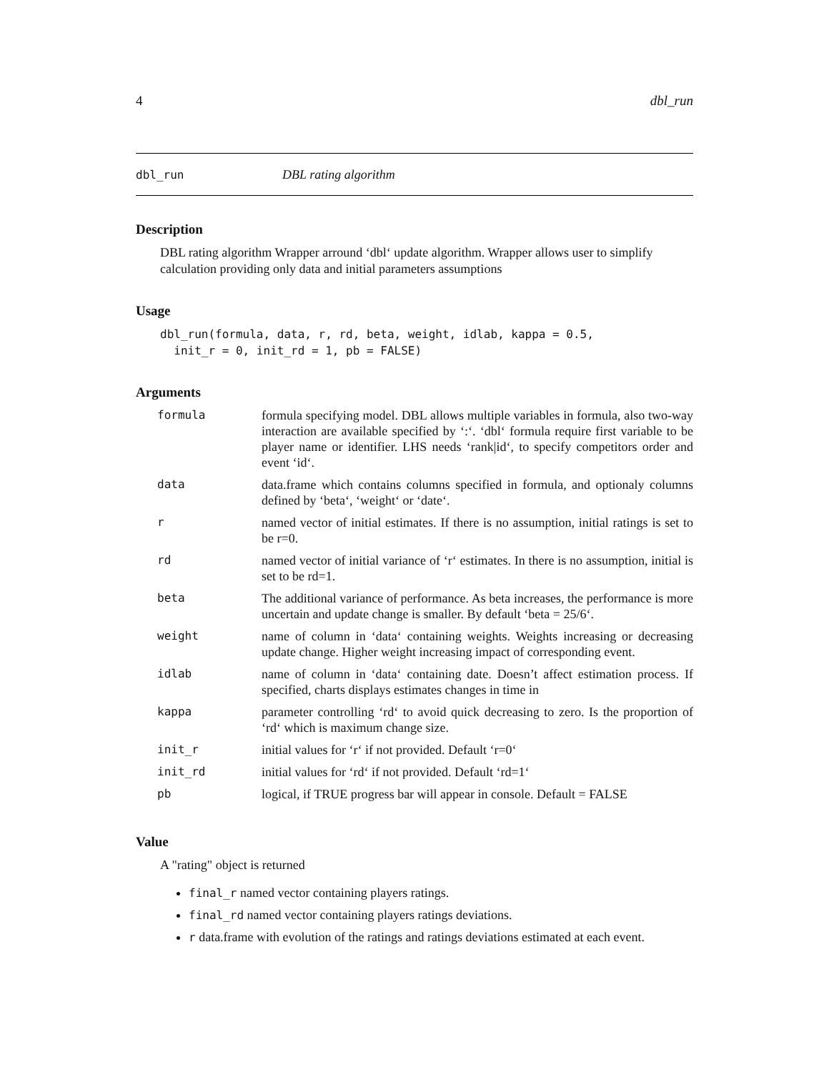4 dbl_run
dbl_run DBL rating algorithm
Description
DBL rating algorithm Wrapper arround ‘dbl‘ update algorithm. Wrapper allows user to simplify calculation providing only data and initial parameters assumptions
Usage
dbl_run(formula, data, r, rd, beta, weight, idlab, kappa = 0.5,
  init_r = 0, init_rd = 1, pb = FALSE)
Arguments
| formula | formula specifying model. DBL allows multiple variables in formula, also two-way interaction are available specified by ‘:‘. ‘dbl‘ formula require first variable to be player name or identifier. LHS needs ‘rank/id‘, to specify competitors order and event ‘id‘. |
| data | data.frame which contains columns specified in formula, and optionaly columns defined by ‘beta‘, ‘weight‘ or ‘date‘. |
| r | named vector of initial estimates. If there is no assumption, initial ratings is set to be r=0. |
| rd | named vector of initial variance of ‘r‘ estimates. In there is no assumption, initial is set to be rd=1. |
| beta | The additional variance of performance. As beta increases, the performance is more uncertain and update change is smaller. By default ‘beta = 25/6‘. |
| weight | name of column in ‘data‘ containing weights. Weights increasing or decreasing update change. Higher weight increasing impact of corresponding event. |
| idlab | name of column in ‘data‘ containing date. Doesn’t affect estimation process. If specified, charts displays estimates changes in time in |
| kappa | parameter controlling ‘rd‘ to avoid quick decreasing to zero. Is the proportion of ‘rd‘ which is maximum change size. |
| init_r | initial values for ‘r‘ if not provided. Default ‘r=0‘ |
| init_rd | initial values for ‘rd‘ if not provided. Default ‘rd=1‘ |
| pb | logical, if TRUE progress bar will appear in console. Default = FALSE |
Value
A "rating" object is returned
final_r named vector containing players ratings.
final_rd named vector containing players ratings deviations.
r data.frame with evolution of the ratings and ratings deviations estimated at each event.